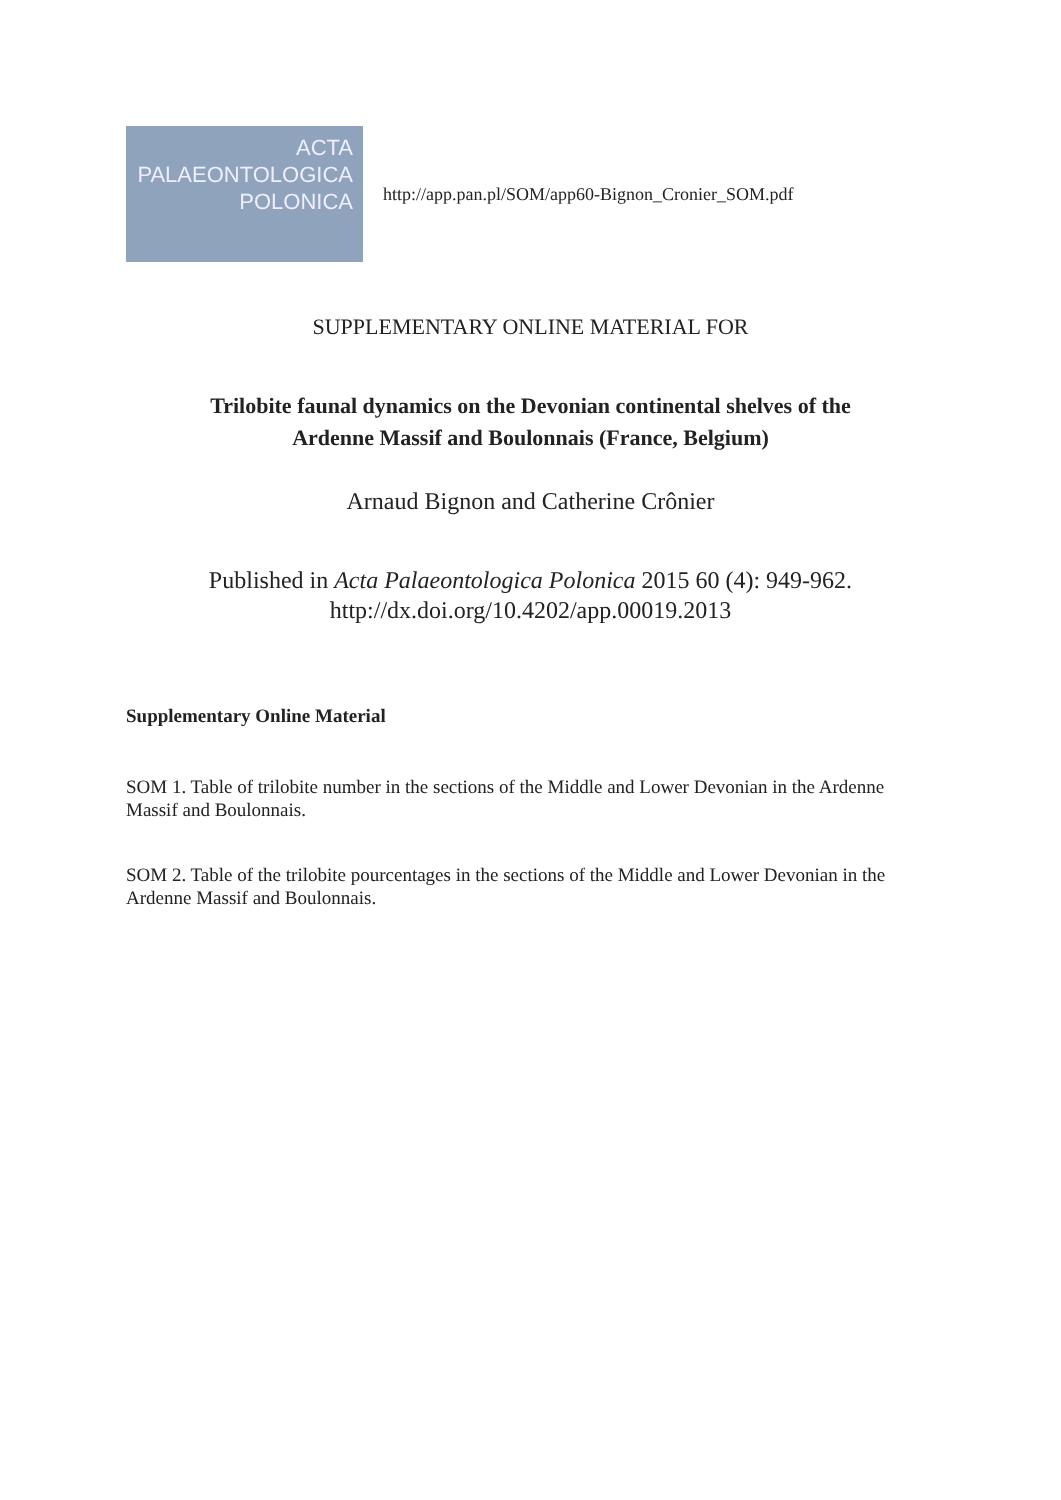ACTA
PALAEONTOLOGICA
POLONICA
http://app.pan.pl/SOM/app60-Bignon_Cronier_SOM.pdf
SUPPLEMENTARY ONLINE MATERIAL FOR
Trilobite faunal dynamics on the Devonian continental shelves of the
Ardenne Massif and Boulonnais (France, Belgium)
Arnaud Bignon and Catherine Crônier
Published in Acta Palaeontologica Polonica 2015 60 (4): 949-962.
http://dx.doi.org/10.4202/app.00019.2013
Supplementary Online Material
SOM 1. Table of trilobite number in the sections of the Middle and Lower Devonian in the Ardenne Massif and Boulonnais.
SOM 2. Table of the trilobite pourcentages in the sections of the Middle and Lower Devonian in the Ardenne Massif and Boulonnais.